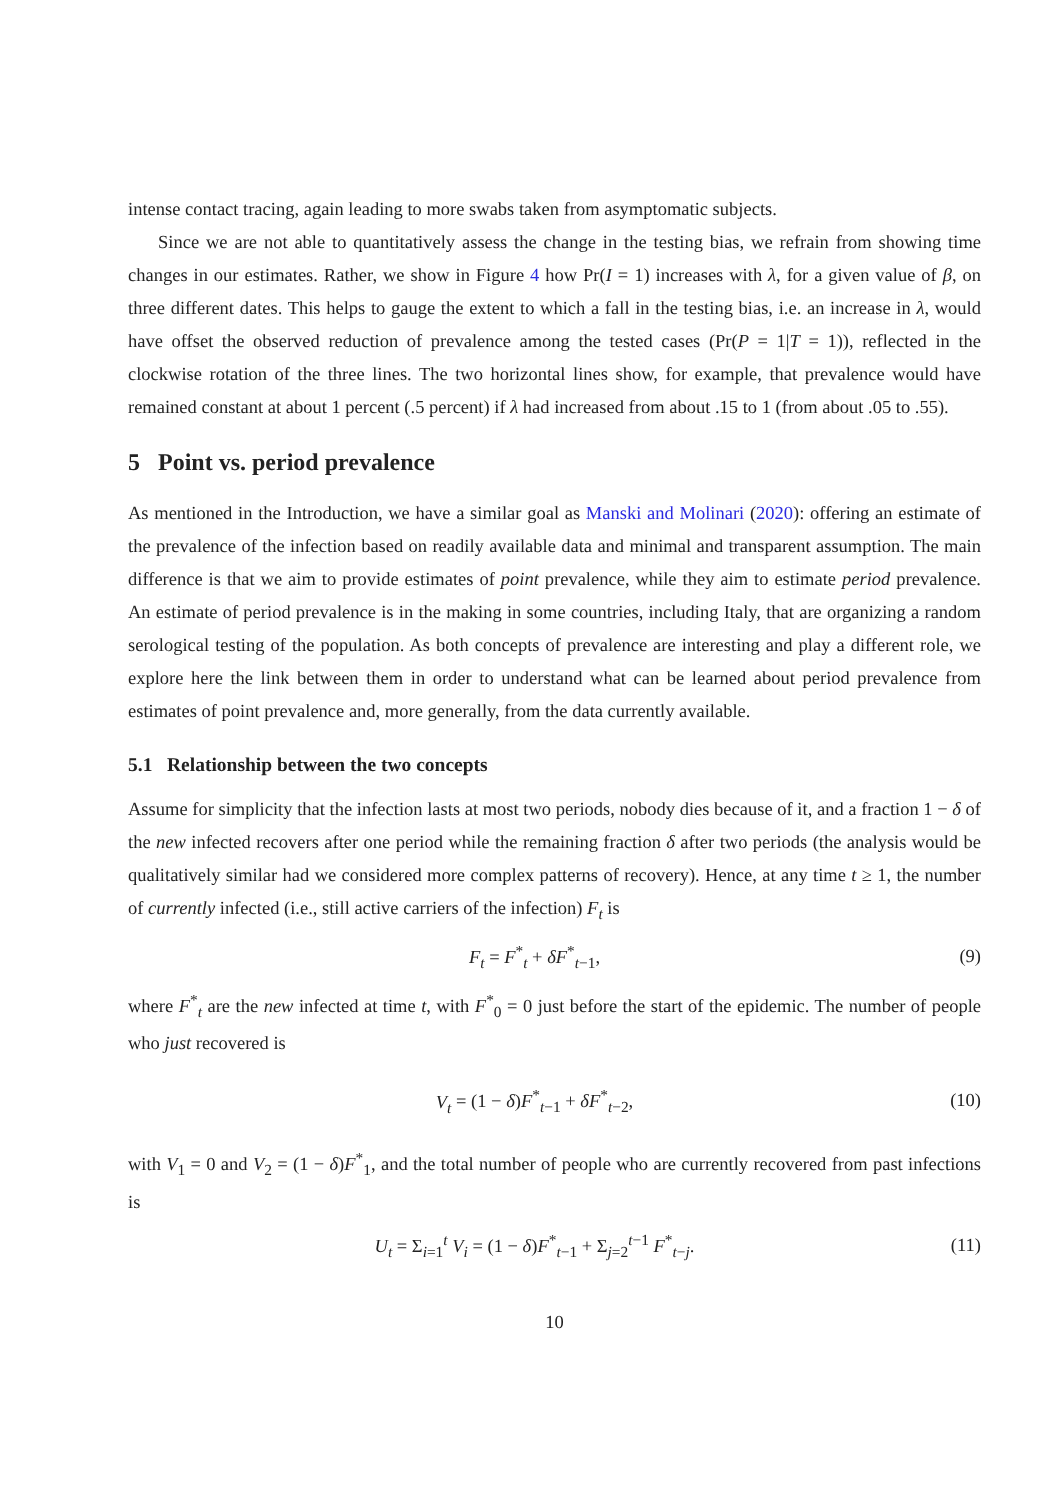intense contact tracing, again leading to more swabs taken from asymptomatic subjects.
Since we are not able to quantitatively assess the change in the testing bias, we refrain from showing time changes in our estimates. Rather, we show in Figure 4 how Pr(I = 1) increases with λ, for a given value of β, on three different dates. This helps to gauge the extent to which a fall in the testing bias, i.e. an increase in λ, would have offset the observed reduction of prevalence among the tested cases (Pr(P = 1|T = 1)), reflected in the clockwise rotation of the three lines. The two horizontal lines show, for example, that prevalence would have remained constant at about 1 percent (.5 percent) if λ had increased from about .15 to 1 (from about .05 to .55).
5 Point vs. period prevalence
As mentioned in the Introduction, we have a similar goal as Manski and Molinari (2020): offering an estimate of the prevalence of the infection based on readily available data and minimal and transparent assumption. The main difference is that we aim to provide estimates of point prevalence, while they aim to estimate period prevalence. An estimate of period prevalence is in the making in some countries, including Italy, that are organizing a random serological testing of the population. As both concepts of prevalence are interesting and play a different role, we explore here the link between them in order to understand what can be learned about period prevalence from estimates of point prevalence and, more generally, from the data currently available.
5.1 Relationship between the two concepts
Assume for simplicity that the infection lasts at most two periods, nobody dies because of it, and a fraction 1 − δ of the new infected recovers after one period while the remaining fraction δ after two periods (the analysis would be qualitatively similar had we considered more complex patterns of recovery). Hence, at any time t ≥ 1, the number of currently infected (i.e., still active carriers of the infection) F<sub>t</sub> is
F<sub>t</sub> = F<sup>*</sup><sub>t</sub> + δF<sup>*</sup><sub>t−1</sub>, (9)
where F<sup>*</sup><sub>t</sub> are the new infected at time t, with F<sup>*</sup><sub>0</sub> = 0 just before the start of the epidemic. The number of people who just recovered is
V<sub>t</sub> = (1 − δ)F<sup>*</sup><sub>t−1</sub> + δF<sup>*</sup><sub>t−2</sub>, (10)
with V<sub>1</sub> = 0 and V<sub>2</sub> = (1 − δ)F<sup>*</sup><sub>1</sub>, and the total number of people who are currently recovered from past infections is
U<sub>t</sub> = Σ<sub>i=1</sub><sup>t</sup> V<sub>i</sub> = (1 − δ)F<sup>*</sup><sub>t−1</sub> + Σ<sub>j=2</sub><sup>t−1</sup> F<sup>*</sup><sub>t−j</sub>. (11)
10